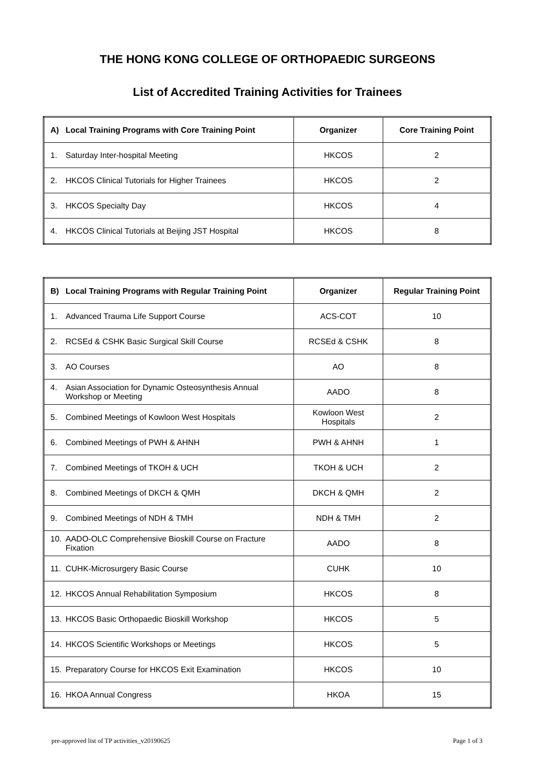THE HONG KONG COLLEGE OF ORTHOPAEDIC SURGEONS
List of Accredited Training Activities for Trainees
| A) Local Training Programs with Core Training Point | Organizer | Core Training Point |
| --- | --- | --- |
| 1. Saturday Inter-hospital Meeting | HKCOS | 2 |
| 2. HKCOS Clinical Tutorials for Higher Trainees | HKCOS | 2 |
| 3. HKCOS Specialty Day | HKCOS | 4 |
| 4. HKCOS Clinical Tutorials at Beijing JST Hospital | HKCOS | 8 |
| B) Local Training Programs with Regular Training Point | Organizer | Regular Training Point |
| --- | --- | --- |
| 1. Advanced Trauma Life Support Course | ACS-COT | 10 |
| 2. RCSEd & CSHK Basic Surgical Skill Course | RCSEd & CSHK | 8 |
| 3. AO Courses | AO | 8 |
| 4. Asian Association for Dynamic Osteosynthesis Annual Workshop or Meeting | AADO | 8 |
| 5. Combined Meetings of Kowloon West Hospitals | Kowloon West Hospitals | 2 |
| 6. Combined Meetings of PWH & AHNH | PWH & AHNH | 1 |
| 7. Combined Meetings of TKOH & UCH | TKOH & UCH | 2 |
| 8. Combined Meetings of DKCH & QMH | DKCH & QMH | 2 |
| 9. Combined Meetings of NDH & TMH | NDH & TMH | 2 |
| 10. AADO-OLC Comprehensive Bioskill Course on Fracture Fixation | AADO | 8 |
| 11. CUHK-Microsurgery Basic Course | CUHK | 10 |
| 12. HKCOS Annual Rehabilitation Symposium | HKCOS | 8 |
| 13. HKCOS Basic Orthopaedic Bioskill Workshop | HKCOS | 5 |
| 14. HKCOS Scientific Workshops or Meetings | HKCOS | 5 |
| 15. Preparatory Course for HKCOS Exit Examination | HKCOS | 10 |
| 16. HKOA Annual Congress | HKOA | 15 |
pre-approved list of TP activities_v20190625 Page 1 of 3